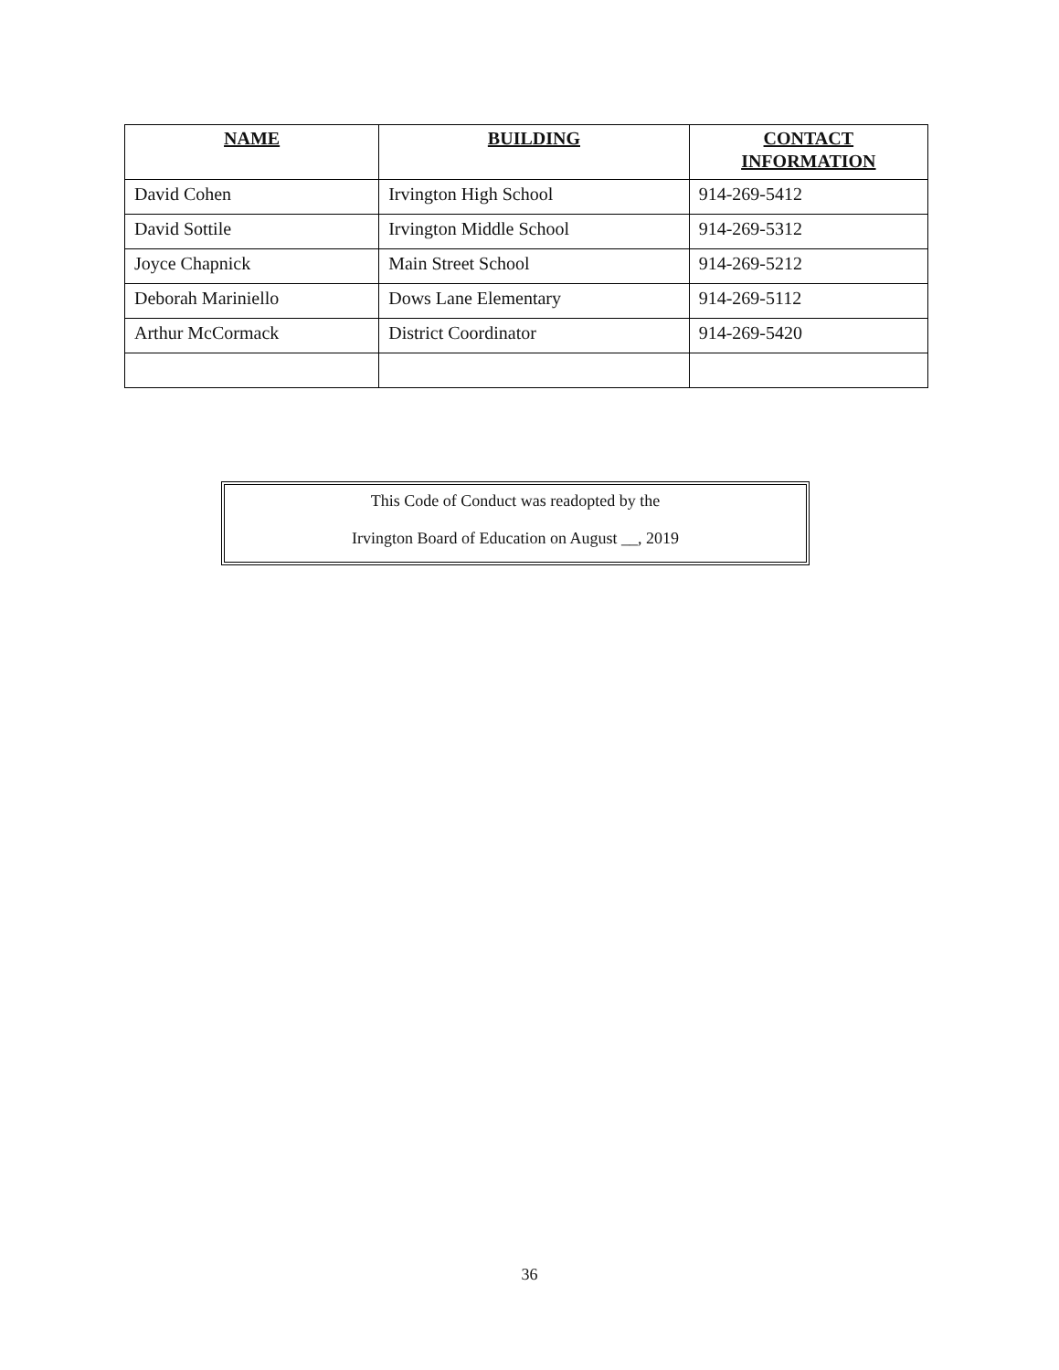| NAME | BUILDING | CONTACT INFORMATION |
| --- | --- | --- |
| David Cohen | Irvington High School | 914-269-5412 |
| David Sottile | Irvington Middle School | 914-269-5312 |
| Joyce Chapnick | Main Street School | 914-269-5212 |
| Deborah Mariniello | Dows Lane Elementary | 914-269-5112 |
| Arthur McCormack | District Coordinator | 914-269-5420 |
This Code of Conduct was readopted by the
Irvington Board of Education on August __, 2019
36